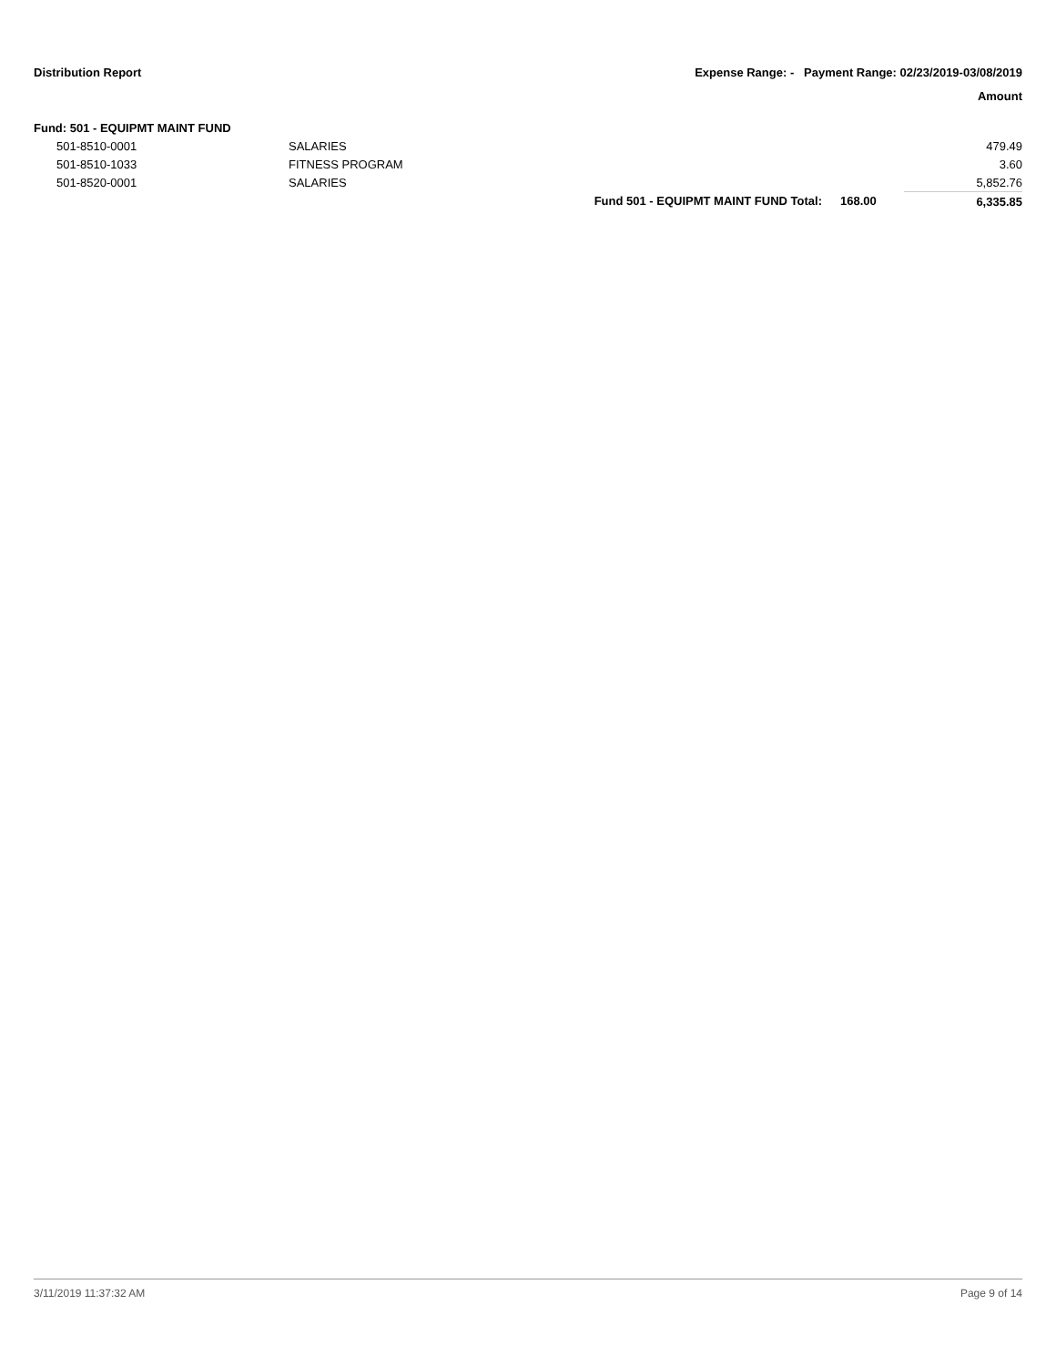Distribution Report Expense Range: - Payment Range: 02/23/2019-03/08/2019
Amount
| Fund: 501 - EQUIPMT MAINT FUND | | | | |
| 501-8510-0001 | SALARIES | | | 479.49 |
| 501-8510-1033 | FITNESS PROGRAM | | | 3.60 |
| 501-8520-0001 | SALARIES | | | 5,852.76 |
| | | Fund 501 - EQUIPMT MAINT FUND Total: | 168.00 | 6,335.85 |
3/11/2019 11:37:32 AM Page 9 of 14